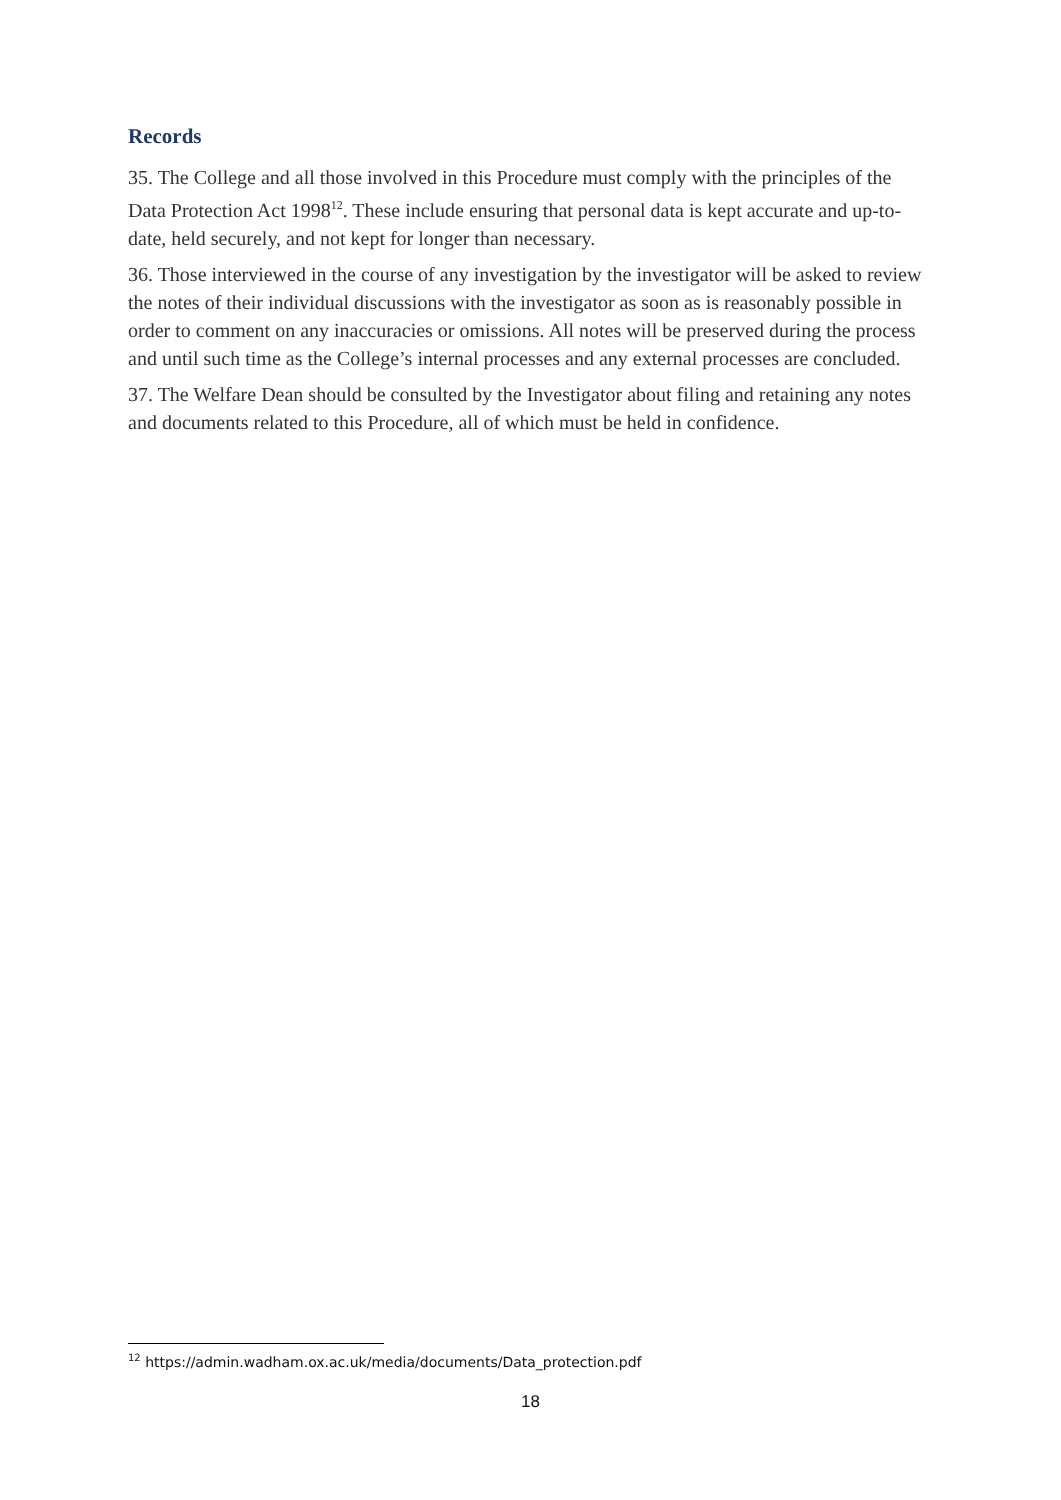Records
35. The College and all those involved in this Procedure must comply with the principles of the Data Protection Act 1998<sup>12</sup>. These include ensuring that personal data is kept accurate and up-to-date, held securely, and not kept for longer than necessary.
36. Those interviewed in the course of any investigation by the investigator will be asked to review the notes of their individual discussions with the investigator as soon as is reasonably possible in order to comment on any inaccuracies or omissions. All notes will be preserved during the process and until such time as the College’s internal processes and any external processes are concluded.
37. The Welfare Dean should be consulted by the Investigator about filing and retaining any notes and documents related to this Procedure, all of which must be held in confidence.
<sup>12</sup> https://admin.wadham.ox.ac.uk/media/documents/Data_protection.pdf
18